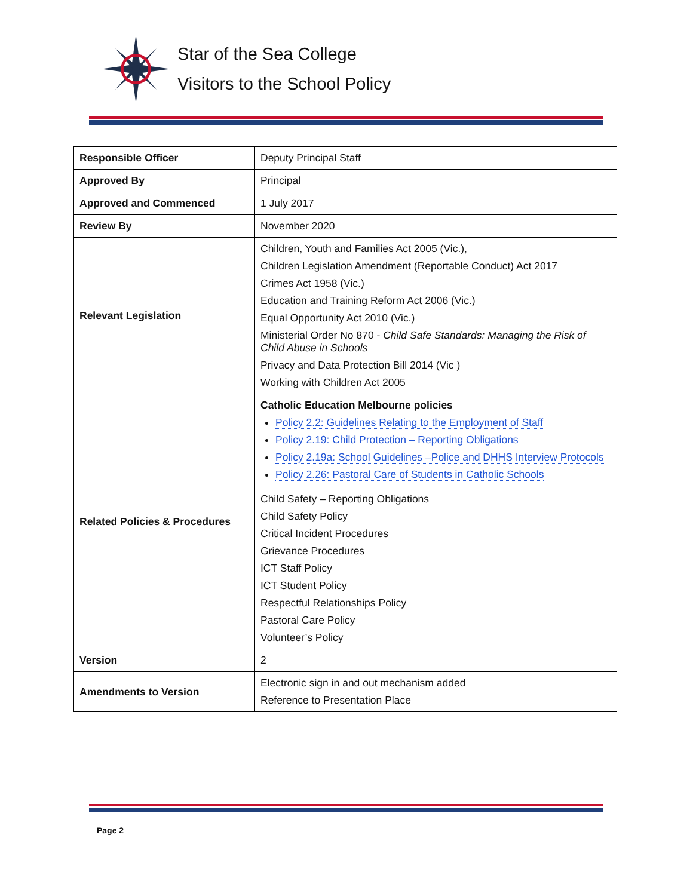Star of the Sea College
Visitors to the School Policy
| Responsible Officer | Deputy Principal Staff |
| Approved By | Principal |
| Approved and Commenced | 1 July 2017 |
| Review By | November 2020 |
| Relevant Legislation | Children, Youth and Families Act 2005 (Vic.), Children Legislation Amendment (Reportable Conduct) Act 2017 Crimes Act 1958 (Vic.) Education and Training Reform Act 2006 (Vic.) Equal Opportunity Act 2010 (Vic.) Ministerial Order No 870 - Child Safe Standards: Managing the Risk of Child Abuse in Schools Privacy and Data Protection Bill 2014 (Vic ) Working with Children Act 2005 |
| Related Policies & Procedures | Catholic Education Melbourne policies Policy 2.2: Guidelines Relating to the Employment of Staff Policy 2.19: Child Protection – Reporting Obligations Policy 2.19a: School Guidelines –Police and DHHS Interview Protocols Policy 2.26: Pastoral Care of Students in Catholic Schools Child Safety – Reporting Obligations Child Safety Policy Critical Incident Procedures Grievance Procedures ICT Staff Policy ICT Student Policy Respectful Relationships Policy Pastoral Care Policy Volunteer’s Policy |
| Version | 2 |
| Amendments to Version | Electronic sign in and out mechanism added Reference to Presentation Place |
Page 2